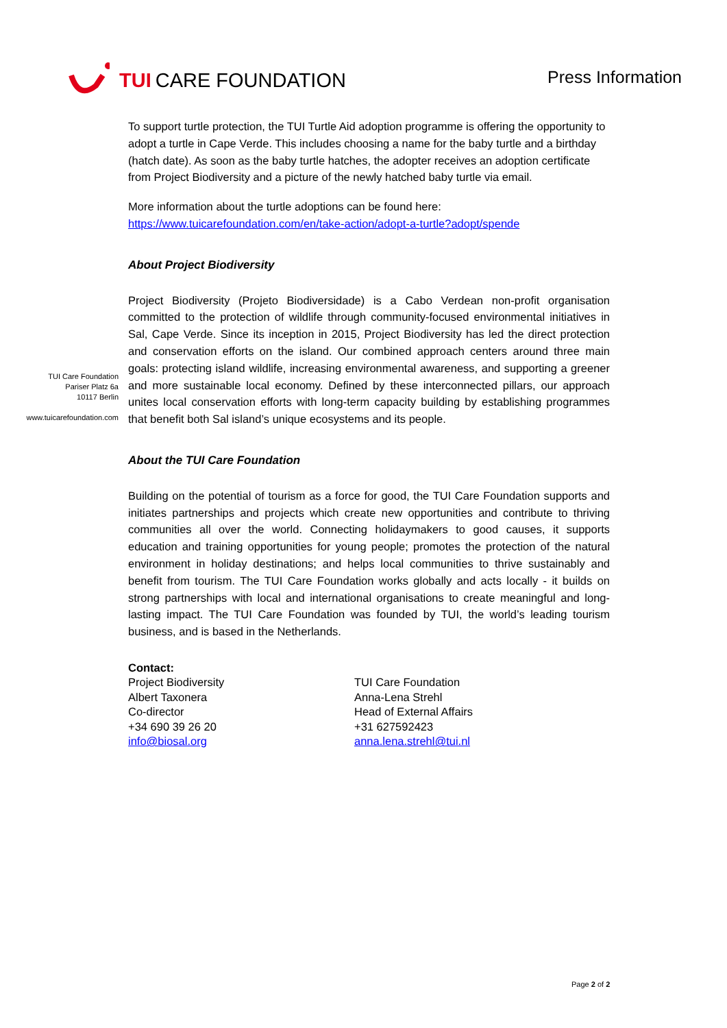TUI CARE FOUNDATION
Press Information
TUI Care Foundation
Pariser Platz 6a
10117 Berlin
www.tuicarefoundation.com
To support turtle protection, the TUI Turtle Aid adoption programme is offering the opportunity to adopt a turtle in Cape Verde. This includes choosing a name for the baby turtle and a birthday (hatch date). As soon as the baby turtle hatches, the adopter receives an adoption certificate from Project Biodiversity and a picture of the newly hatched baby turtle via email.
More information about the turtle adoptions can be found here:
https://www.tuicarefoundation.com/en/take-action/adopt-a-turtle?adopt/spende
About Project Biodiversity
Project Biodiversity (Projeto Biodiversidade) is a Cabo Verdean non-profit organisation committed to the protection of wildlife through community-focused environmental initiatives in Sal, Cape Verde. Since its inception in 2015, Project Biodiversity has led the direct protection and conservation efforts on the island. Our combined approach centers around three main goals: protecting island wildlife, increasing environmental awareness, and supporting a greener and more sustainable local economy. Defined by these interconnected pillars, our approach unites local conservation efforts with long-term capacity building by establishing programmes that benefit both Sal island’s unique ecosystems and its people.
About the TUI Care Foundation
Building on the potential of tourism as a force for good, the TUI Care Foundation supports and initiates partnerships and projects which create new opportunities and contribute to thriving communities all over the world. Connecting holidaymakers to good causes, it supports education and training opportunities for young people; promotes the protection of the natural environment in holiday destinations; and helps local communities to thrive sustainably and benefit from tourism. The TUI Care Foundation works globally and acts locally - it builds on strong partnerships with local and international organisations to create meaningful and long-lasting impact. The TUI Care Foundation was founded by TUI, the world’s leading tourism business, and is based in the Netherlands.
Contact:
Project Biodiversity
Albert Taxonera
Co-director
+34 690 39 26 20
info@biosal.org
TUI Care Foundation
Anna-Lena Strehl
Head of External Affairs
+31 627592423
anna.lena.strehl@tui.nl
Page 2 of 2